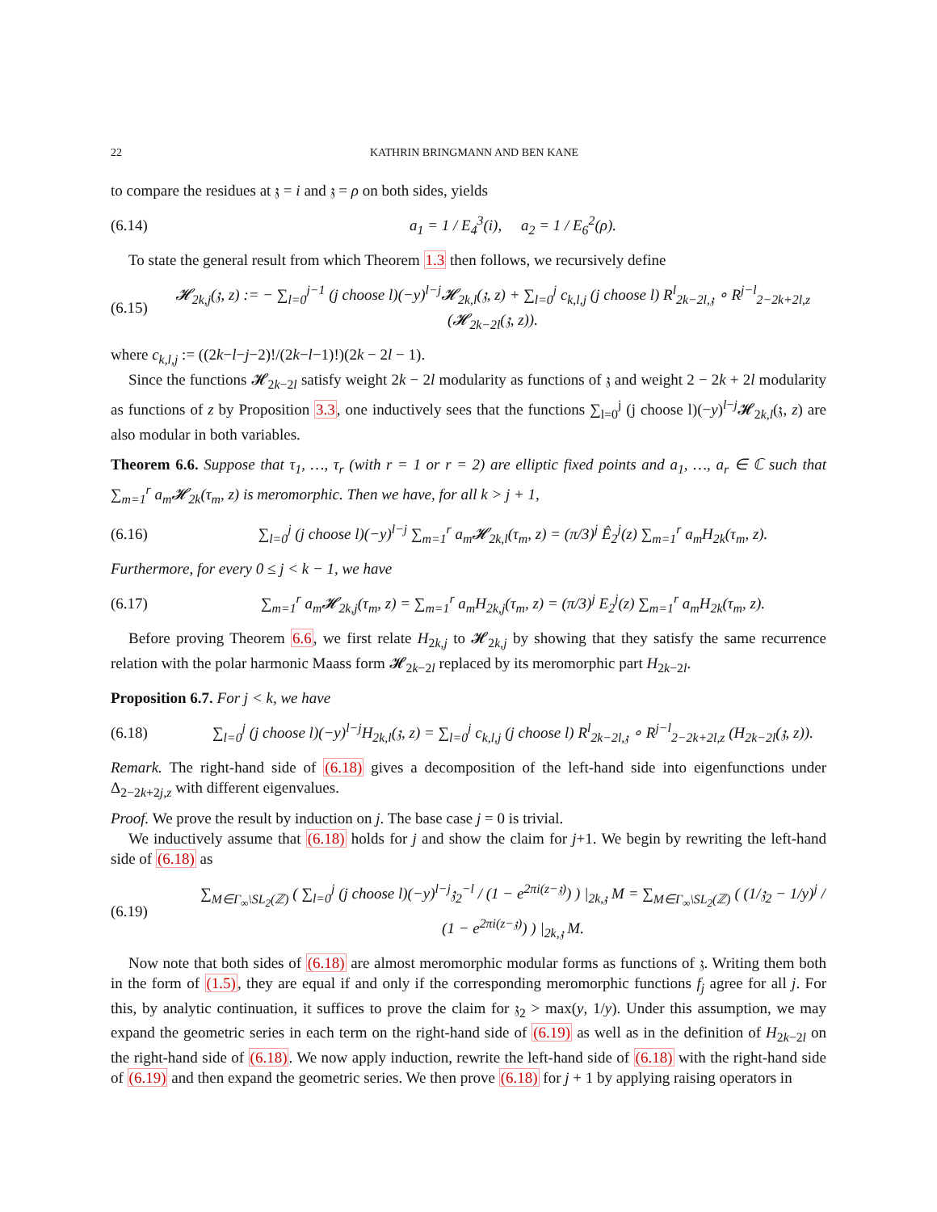22 KATHRIN BRINGMANN AND BEN KANE
to compare the residues at 𝔷 = i and 𝔷 = ρ on both sides, yields
(6.14) a<sub>1</sub> = 1 / E<sub>4</sub><sup>3</sup>(i), a<sub>2</sub> = 1 / E<sub>6</sub><sup>2</sup>(ρ).
To state the general result from which Theorem 1.3 then follows, we recursively define
(6.15) 𝓗<sub>2k,j</sub>(𝔷, z) := − ∑<sub>l=0</sub><sup>j−1</sup> (j choose l)(−y)<sup>l−j</sup>𝓗<sub>2k,l</sub>(𝔷, z) + ∑<sub>l=0</sub><sup>j</sup> c<sub>k,l,j</sub> (j choose l) R<sup>l</sup><sub>2k−2l,𝔷</sub> ∘ R<sup>j−l</sup><sub>2−2k+2l,z</sub> (𝓗<sub>2k−2l</sub>(𝔷, z)).
where c<sub>k,l,j</sub> := ((2k−l−j−2)!/(2k−l−1)!)(2k − 2l − 1).
Since the functions 𝓗<sub>2k−2l</sub> satisfy weight 2k − 2l modularity as functions of 𝔷 and weight 2 − 2k + 2l modularity as functions of z by Proposition 3.3, one inductively sees that the functions ∑<sub>l=0</sub><sup>j</sup> (j choose l)(−y)<sup>l−j</sup>𝓗<sub>2k,l</sub>(𝔷, z) are also modular in both variables.
Theorem 6.6. Suppose that τ<sub>1</sub>, …, τ<sub>r</sub> (with r = 1 or r = 2) are elliptic fixed points and a<sub>1</sub>, …, a<sub>r</sub> ∈ ℂ such that ∑<sub>m=1</sub><sup>r</sup> a<sub>m</sub>𝓗<sub>2k</sub>(τ<sub>m</sub>, z) is meromorphic. Then we have, for all k > j + 1,
(6.16) ∑<sub>l=0</sub><sup>j</sup> (j choose l)(−y)<sup>l−j</sup> ∑<sub>m=1</sub><sup>r</sup> a<sub>m</sub>𝓗<sub>2k,l</sub>(τ<sub>m</sub>, z) = (π/3)<sup>j</sup> Ê<sub>2</sub><sup>j</sup>(z) ∑<sub>m=1</sub><sup>r</sup> a<sub>m</sub>H<sub>2k</sub>(τ<sub>m</sub>, z).
Furthermore, for every 0 ≤ j < k − 1, we have
(6.17) ∑<sub>m=1</sub><sup>r</sup> a<sub>m</sub>𝓗<sub>2k,j</sub>(τ<sub>m</sub>, z) = ∑<sub>m=1</sub><sup>r</sup> a<sub>m</sub>H<sub>2k,j</sub>(τ<sub>m</sub>, z) = (π/3)<sup>j</sup> E<sub>2</sub><sup>j</sup>(z) ∑<sub>m=1</sub><sup>r</sup> a<sub>m</sub>H<sub>2k</sub>(τ<sub>m</sub>, z).
Before proving Theorem 6.6, we first relate H<sub>2k,j</sub> to 𝓗<sub>2k,j</sub> by showing that they satisfy the same recurrence relation with the polar harmonic Maass form 𝓗<sub>2k−2l</sub> replaced by its meromorphic part H<sub>2k−2l</sub>.
Proposition 6.7. For j < k, we have
(6.18) ∑<sub>l=0</sub><sup>j</sup> (j choose l)(−y)<sup>l−j</sup>H<sub>2k,l</sub>(𝔷, z) = ∑<sub>l=0</sub><sup>j</sup> c<sub>k,l,j</sub> (j choose l) R<sup>l</sup><sub>2k−2l,𝔷</sub> ∘ R<sup>j−l</sup><sub>2−2k+2l,z</sub> (H<sub>2k−2l</sub>(𝔷, z)).
Remark. The right-hand side of (6.18) gives a decomposition of the left-hand side into eigenfunctions under Δ<sub>2−2k+2j,z</sub> with different eigenvalues.
Proof. We prove the result by induction on j. The base case j = 0 is trivial.
We inductively assume that (6.18) holds for j and show the claim for j+1. We begin by rewriting the left-hand side of (6.18) as
(6.19) ∑<sub>M∈Γ<sub>∞</sub>\SL<sub>2</sub>(ℤ)</sub> ( ∑<sub>l=0</sub><sup>j</sup> (j choose l)(−y)<sup>l−j</sup>𝔷<sub>2</sub><sup>−l</sup> / (1 − e<sup>2πi(z−𝔷)</sup>) ) |<sub>2k,𝔷</sub> M = ∑<sub>M∈Γ<sub>∞</sub>\SL<sub>2</sub>(ℤ)</sub> ( (1/𝔷<sub>2</sub> − 1/y)<sup>j</sup> / (1 − e<sup>2πi(z−𝔷)</sup>) ) |<sub>2k,𝔷</sub> M.
Now note that both sides of (6.18) are almost meromorphic modular forms as functions of 𝔷. Writing them both in the form of (1.5), they are equal if and only if the corresponding meromorphic functions f<sub>j</sub> agree for all j. For this, by analytic continuation, it suffices to prove the claim for 𝔷<sub>2</sub> > max(y, 1/y). Under this assumption, we may expand the geometric series in each term on the right-hand side of (6.19) as well as in the definition of H<sub>2k−2l</sub> on the right-hand side of (6.18). We now apply induction, rewrite the left-hand side of (6.18) with the right-hand side of (6.19) and then expand the geometric series. We then prove (6.18) for j + 1 by applying raising operators in